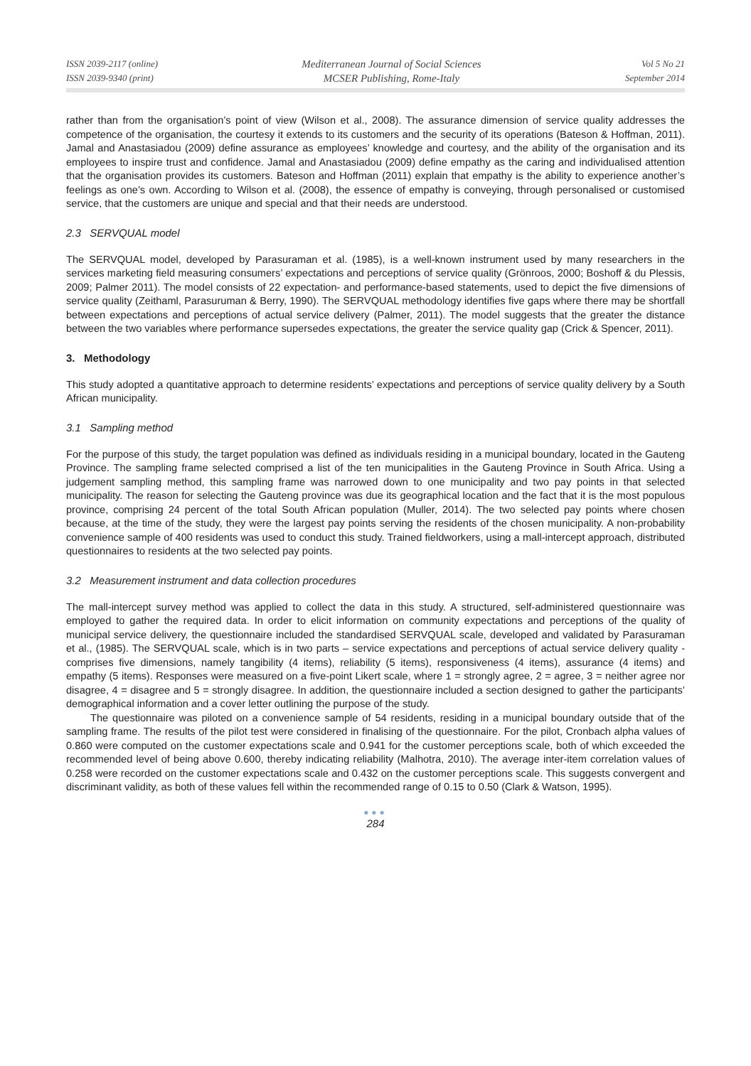ISSN 2039-2117 (online)
ISSN 2039-9340 (print)
Mediterranean Journal of Social Sciences
MCSER Publishing, Rome-Italy
Vol 5 No 21
September 2014
rather than from the organisation’s point of view (Wilson et al., 2008). The assurance dimension of service quality addresses the competence of the organisation, the courtesy it extends to its customers and the security of its operations (Bateson & Hoffman, 2011). Jamal and Anastasiadou (2009) define assurance as employees’ knowledge and courtesy, and the ability of the organisation and its employees to inspire trust and confidence. Jamal and Anastasiadou (2009) define empathy as the caring and individualised attention that the organisation provides its customers. Bateson and Hoffman (2011) explain that empathy is the ability to experience another’s feelings as one’s own. According to Wilson et al. (2008), the essence of empathy is conveying, through personalised or customised service, that the customers are unique and special and that their needs are understood.
2.3 SERVQUAL model
The SERVQUAL model, developed by Parasuraman et al. (1985), is a well-known instrument used by many researchers in the services marketing field measuring consumers’ expectations and perceptions of service quality (Grönroos, 2000; Boshoff & du Plessis, 2009; Palmer 2011). The model consists of 22 expectation- and performance-based statements, used to depict the five dimensions of service quality (Zeithaml, Parasuruman & Berry, 1990). The SERVQUAL methodology identifies five gaps where there may be shortfall between expectations and perceptions of actual service delivery (Palmer, 2011). The model suggests that the greater the distance between the two variables where performance supersedes expectations, the greater the service quality gap (Crick & Spencer, 2011).
3. Methodology
This study adopted a quantitative approach to determine residents’ expectations and perceptions of service quality delivery by a South African municipality.
3.1 Sampling method
For the purpose of this study, the target population was defined as individuals residing in a municipal boundary, located in the Gauteng Province. The sampling frame selected comprised a list of the ten municipalities in the Gauteng Province in South Africa. Using a judgement sampling method, this sampling frame was narrowed down to one municipality and two pay points in that selected municipality. The reason for selecting the Gauteng province was due its geographical location and the fact that it is the most populous province, comprising 24 percent of the total South African population (Muller, 2014). The two selected pay points where chosen because, at the time of the study, they were the largest pay points serving the residents of the chosen municipality. A non-probability convenience sample of 400 residents was used to conduct this study. Trained fieldworkers, using a mall-intercept approach, distributed questionnaires to residents at the two selected pay points.
3.2 Measurement instrument and data collection procedures
The mall-intercept survey method was applied to collect the data in this study. A structured, self-administered questionnaire was employed to gather the required data. In order to elicit information on community expectations and perceptions of the quality of municipal service delivery, the questionnaire included the standardised SERVQUAL scale, developed and validated by Parasuraman et al., (1985). The SERVQUAL scale, which is in two parts – service expectations and perceptions of actual service delivery quality - comprises five dimensions, namely tangibility (4 items), reliability (5 items), responsiveness (4 items), assurance (4 items) and empathy (5 items). Responses were measured on a five-point Likert scale, where 1 = strongly agree, 2 = agree, 3 = neither agree nor disagree, 4 = disagree and 5 = strongly disagree. In addition, the questionnaire included a section designed to gather the participants’ demographical information and a cover letter outlining the purpose of the study.
The questionnaire was piloted on a convenience sample of 54 residents, residing in a municipal boundary outside that of the sampling frame. The results of the pilot test were considered in finalising of the questionnaire. For the pilot, Cronbach alpha values of 0.860 were computed on the customer expectations scale and 0.941 for the customer perceptions scale, both of which exceeded the recommended level of being above 0.600, thereby indicating reliability (Malhotra, 2010). The average inter-item correlation values of 0.258 were recorded on the customer expectations scale and 0.432 on the customer perceptions scale. This suggests convergent and discriminant validity, as both of these values fell within the recommended range of 0.15 to 0.50 (Clark & Watson, 1995).
●●●
284